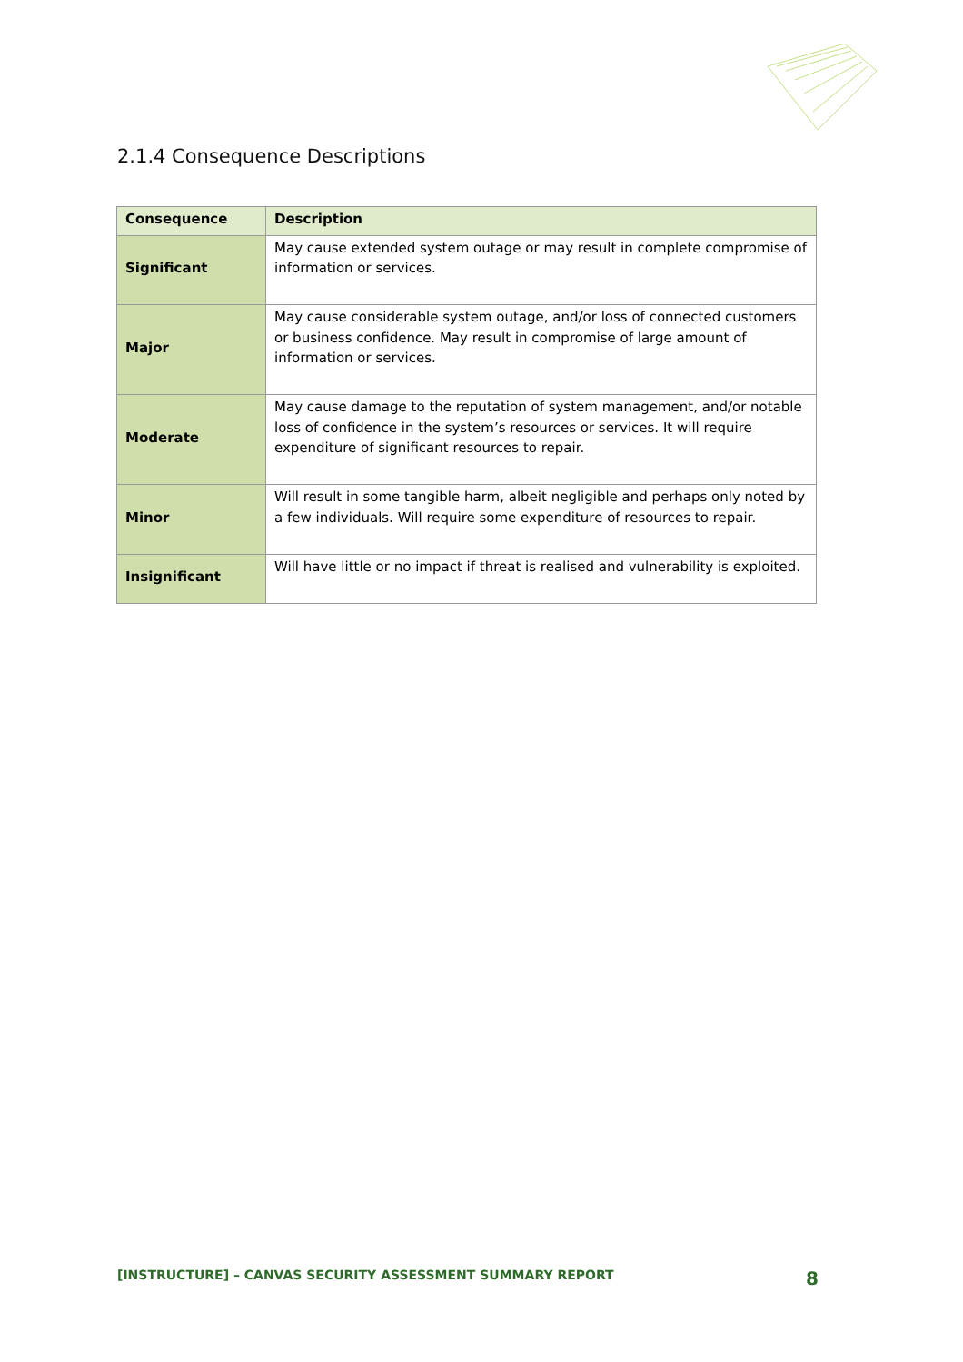2.1.4 Consequence Descriptions
| Consequence | Description |
| --- | --- |
| Significant | May cause extended system outage or may result in complete compromise of information or services. |
| Major | May cause considerable system outage, and/or loss of connected customers or business confidence. May result in compromise of large amount of information or services. |
| Moderate | May cause damage to the reputation of system management, and/or notable loss of confidence in the system’s resources or services. It will require expenditure of significant resources to repair. |
| Minor | Will result in some tangible harm, albeit negligible and perhaps only noted by a few individuals. Will require some expenditure of resources to repair. |
| Insignificant | Will have little or no impact if threat is realised and vulnerability is exploited. |
[INSTRUCTURE] – CANVAS SECURITY ASSESSMENT SUMMARY REPORT 8